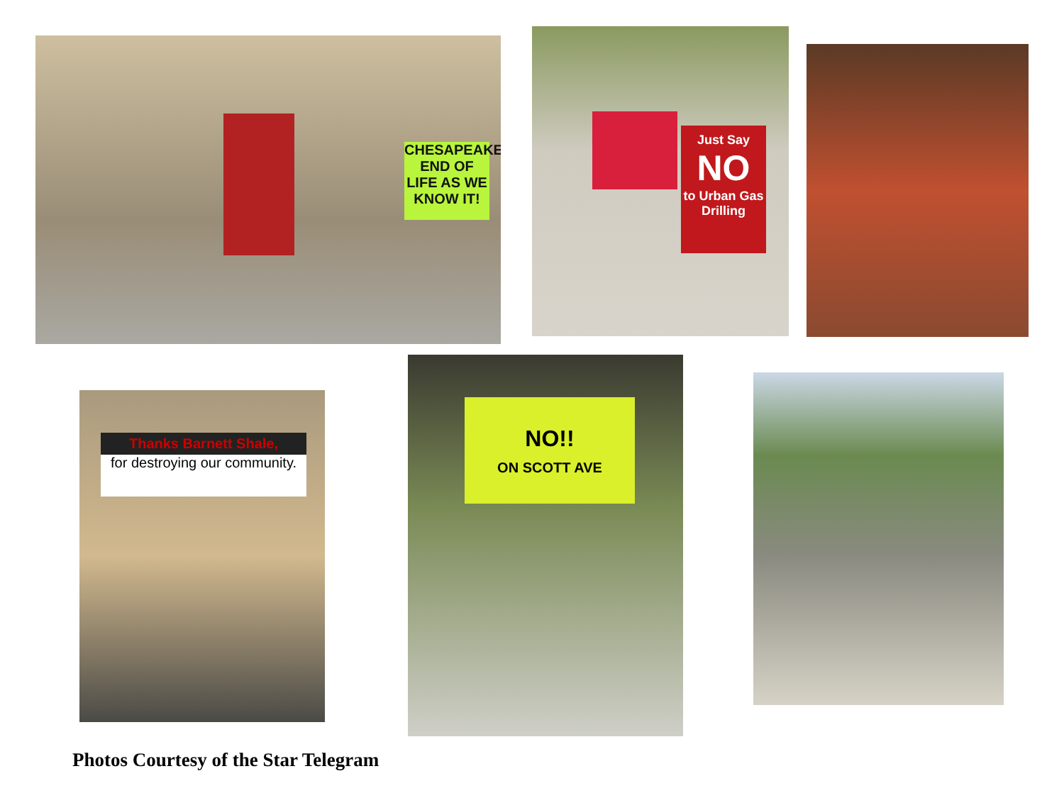CHESAPEAKE END OF LIFE AS WE KNOW IT!
Just Say
NO
to Urban Gas Drilling
Thanks Barnett Shale,
for destroying our community.
NO!!
ON SCOTT AVE
Photos Courtesy of the Star Telegram